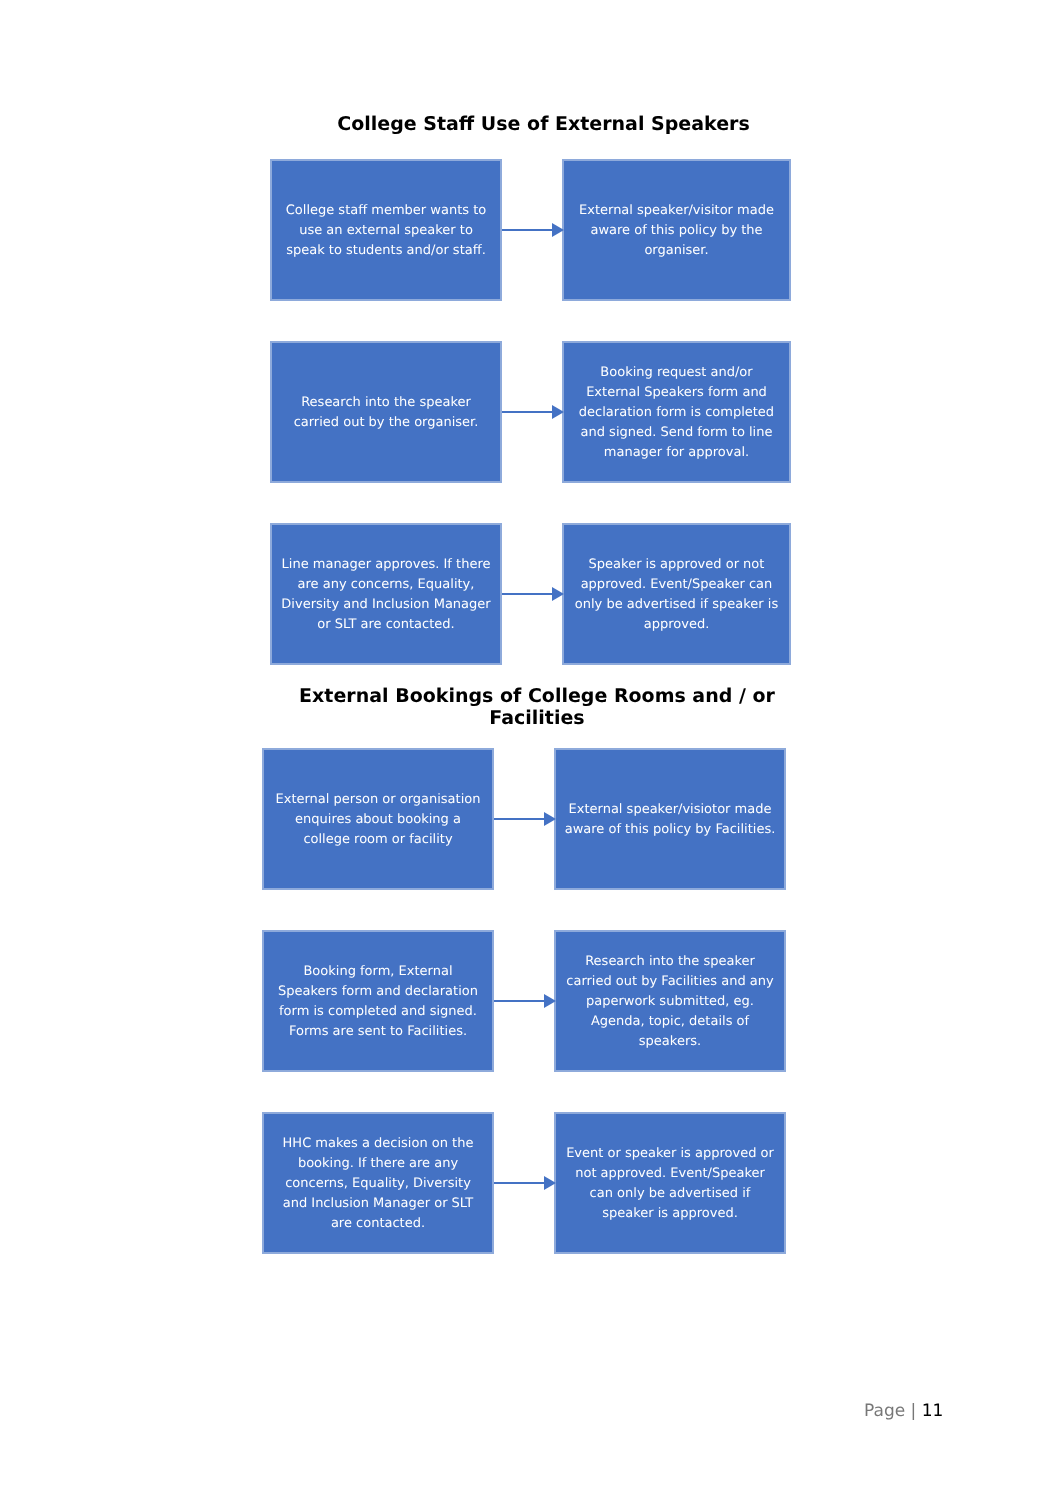College Staff Use of External Speakers
College staff member wants to use an external speaker to speak to students and/or staff.
External speaker/visitor made aware of this policy by the organiser.
Research into the speaker carried out by the organiser.
Booking request and/or External Speakers form and declaration form is completed and signed. Send form to line manager for approval.
Line manager approves. If there are any concerns, Equality, Diversity and Inclusion Manager or SLT are contacted.
Speaker is approved or not approved. Event/Speaker can only be advertised if speaker is approved.
External Bookings of College Rooms and / or Facilities
External person or organisation enquires about booking a college room or facility
External speaker/visiotor made aware of this policy by Facilities.
Booking form, External Speakers form and declaration form is completed and signed. Forms are sent to Facilities.
Research into the speaker carried out by Facilities and any paperwork submitted, eg. Agenda, topic, details of speakers.
HHC makes a decision on the booking. If there are any concerns, Equality, Diversity and Inclusion Manager or SLT are contacted.
Event or speaker is approved or not approved. Event/Speaker can only be advertised if speaker is approved.
Page | 11